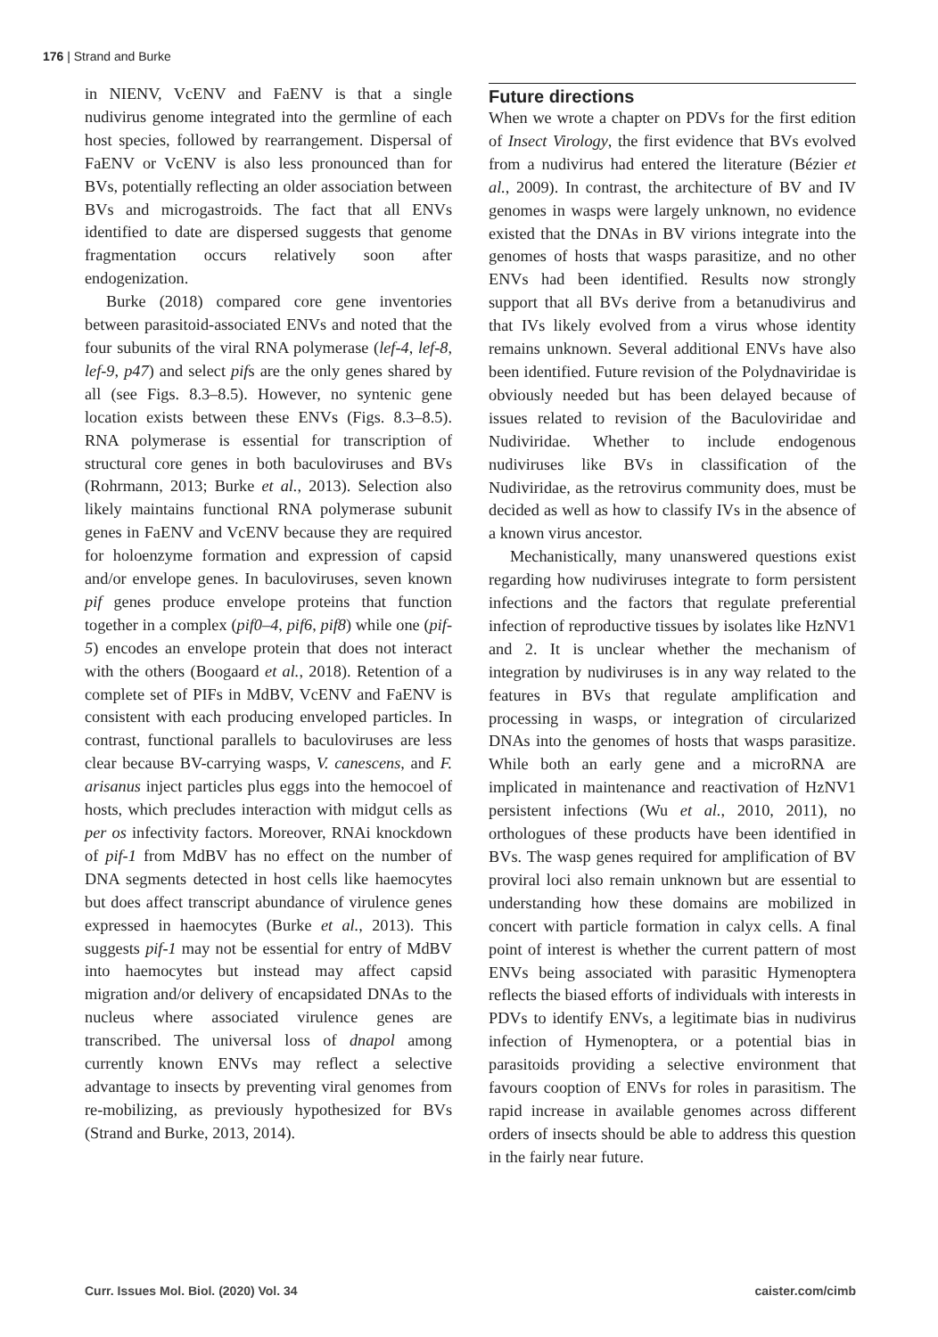176 | Strand and Burke
in NIENV, VcENV and FaENV is that a single nudivirus genome integrated into the germline of each host species, followed by rearrangement. Dispersal of FaENV or VcENV is also less pronounced than for BVs, potentially reflecting an older association between BVs and microgastroids. The fact that all ENVs identified to date are dispersed suggests that genome fragmentation occurs relatively soon after endogenization.
Burke (2018) compared core gene inventories between parasitoid-associated ENVs and noted that the four subunits of the viral RNA polymerase (lef-4, lef-8, lef-9, p47) and select pifs are the only genes shared by all (see Figs. 8.3–8.5). However, no syntenic gene location exists between these ENVs (Figs. 8.3–8.5). RNA polymerase is essential for transcription of structural core genes in both baculoviruses and BVs (Rohrmann, 2013; Burke et al., 2013). Selection also likely maintains functional RNA polymerase subunit genes in FaENV and VcENV because they are required for holoenzyme formation and expression of capsid and/or envelope genes. In baculoviruses, seven known pif genes produce envelope proteins that function together in a complex (pif0–4, pif6, pif8) while one (pif-5) encodes an envelope protein that does not interact with the others (Boogaard et al., 2018). Retention of a complete set of PIFs in MdBV, VcENV and FaENV is consistent with each producing enveloped particles. In contrast, functional parallels to baculoviruses are less clear because BV-carrying wasps, V. canescens, and F. arisanus inject particles plus eggs into the hemocoel of hosts, which precludes interaction with midgut cells as per os infectivity factors. Moreover, RNAi knockdown of pif-1 from MdBV has no effect on the number of DNA segments detected in host cells like haemocytes but does affect transcript abundance of virulence genes expressed in haemocytes (Burke et al., 2013). This suggests pif-1 may not be essential for entry of MdBV into haemocytes but instead may affect capsid migration and/or delivery of encapsidated DNAs to the nucleus where associated virulence genes are transcribed. The universal loss of dnapol among currently known ENVs may reflect a selective advantage to insects by preventing viral genomes from re-mobilizing, as previously hypothesized for BVs (Strand and Burke, 2013, 2014).
Future directions
When we wrote a chapter on PDVs for the first edition of Insect Virology, the first evidence that BVs evolved from a nudivirus had entered the literature (Bézier et al., 2009). In contrast, the architecture of BV and IV genomes in wasps were largely unknown, no evidence existed that the DNAs in BV virions integrate into the genomes of hosts that wasps parasitize, and no other ENVs had been identified. Results now strongly support that all BVs derive from a betanudivirus and that IVs likely evolved from a virus whose identity remains unknown. Several additional ENVs have also been identified. Future revision of the Polydnaviridae is obviously needed but has been delayed because of issues related to revision of the Baculoviridae and Nudiviridae. Whether to include endogenous nudiviruses like BVs in classification of the Nudiviridae, as the retrovirus community does, must be decided as well as how to classify IVs in the absence of a known virus ancestor.
Mechanistically, many unanswered questions exist regarding how nudiviruses integrate to form persistent infections and the factors that regulate preferential infection of reproductive tissues by isolates like HzNV1 and 2. It is unclear whether the mechanism of integration by nudiviruses is in any way related to the features in BVs that regulate amplification and processing in wasps, or integration of circularized DNAs into the genomes of hosts that wasps parasitize. While both an early gene and a microRNA are implicated in maintenance and reactivation of HzNV1 persistent infections (Wu et al., 2010, 2011), no orthologues of these products have been identified in BVs. The wasp genes required for amplification of BV proviral loci also remain unknown but are essential to understanding how these domains are mobilized in concert with particle formation in calyx cells. A final point of interest is whether the current pattern of most ENVs being associated with parasitic Hymenoptera reflects the biased efforts of individuals with interests in PDVs to identify ENVs, a legitimate bias in nudivirus infection of Hymenoptera, or a potential bias in parasitoids providing a selective environment that favours cooption of ENVs for roles in parasitism. The rapid increase in available genomes across different orders of insects should be able to address this question in the fairly near future.
Curr. Issues Mol. Biol. (2020) Vol. 34 caister.com/cimb